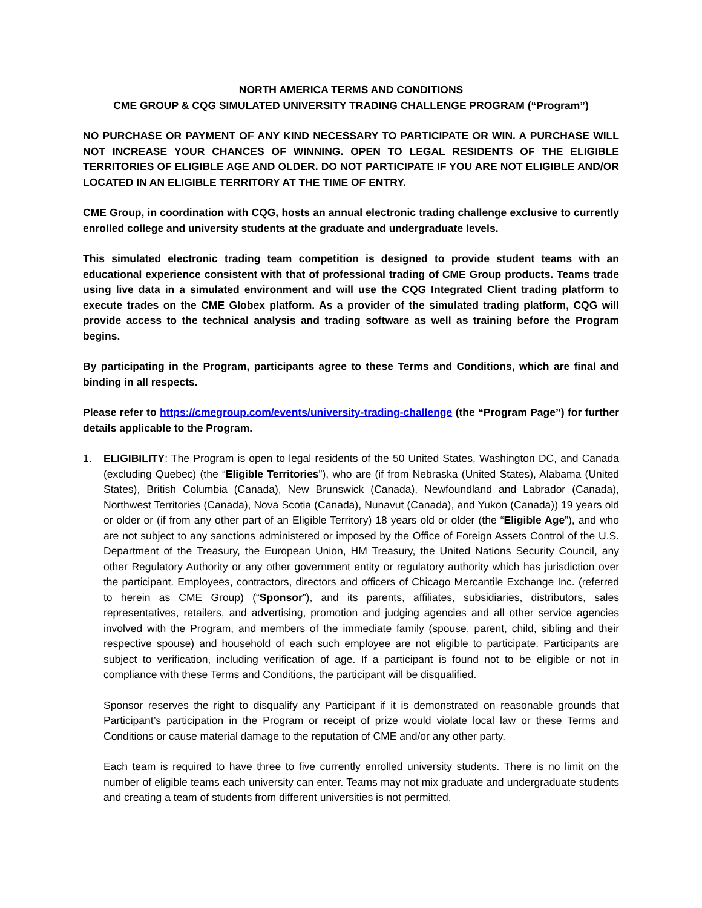NORTH AMERICA TERMS AND CONDITIONS
CME GROUP & CQG SIMULATED UNIVERSITY TRADING CHALLENGE PROGRAM (“Program”)
NO PURCHASE OR PAYMENT OF ANY KIND NECESSARY TO PARTICIPATE OR WIN. A PURCHASE WILL NOT INCREASE YOUR CHANCES OF WINNING. OPEN TO LEGAL RESIDENTS OF THE ELIGIBLE TERRITORIES OF ELIGIBLE AGE AND OLDER. DO NOT PARTICIPATE IF YOU ARE NOT ELIGIBLE AND/OR LOCATED IN AN ELIGIBLE TERRITORY AT THE TIME OF ENTRY.
CME Group, in coordination with CQG, hosts an annual electronic trading challenge exclusive to currently enrolled college and university students at the graduate and undergraduate levels.
This simulated electronic trading team competition is designed to provide student teams with an educational experience consistent with that of professional trading of CME Group products. Teams trade using live data in a simulated environment and will use the CQG Integrated Client trading platform to execute trades on the CME Globex platform. As a provider of the simulated trading platform, CQG will provide access to the technical analysis and trading software as well as training before the Program begins.
By participating in the Program, participants agree to these Terms and Conditions, which are final and binding in all respects.
Please refer to https://cmegroup.com/events/university-trading-challenge (the “Program Page”) for further details applicable to the Program.
1. ELIGIBILITY: The Program is open to legal residents of the 50 United States, Washington DC, and Canada (excluding Quebec) (the “Eligible Territories”), who are (if from Nebraska (United States), Alabama (United States), British Columbia (Canada), New Brunswick (Canada), Newfoundland and Labrador (Canada), Northwest Territories (Canada), Nova Scotia (Canada), Nunavut (Canada), and Yukon (Canada)) 19 years old or older or (if from any other part of an Eligible Territory) 18 years old or older (the “Eligible Age”), and who are not subject to any sanctions administered or imposed by the Office of Foreign Assets Control of the U.S. Department of the Treasury, the European Union, HM Treasury, the United Nations Security Council, any other Regulatory Authority or any other government entity or regulatory authority which has jurisdiction over the participant. Employees, contractors, directors and officers of Chicago Mercantile Exchange Inc. (referred to herein as CME Group) (“Sponsor”), and its parents, affiliates, subsidiaries, distributors, sales representatives, retailers, and advertising, promotion and judging agencies and all other service agencies involved with the Program, and members of the immediate family (spouse, parent, child, sibling and their respective spouse) and household of each such employee are not eligible to participate. Participants are subject to verification, including verification of age. If a participant is found not to be eligible or not in compliance with these Terms and Conditions, the participant will be disqualified.
Sponsor reserves the right to disqualify any Participant if it is demonstrated on reasonable grounds that Participant’s participation in the Program or receipt of prize would violate local law or these Terms and Conditions or cause material damage to the reputation of CME and/or any other party.
Each team is required to have three to five currently enrolled university students. There is no limit on the number of eligible teams each university can enter. Teams may not mix graduate and undergraduate students and creating a team of students from different universities is not permitted.